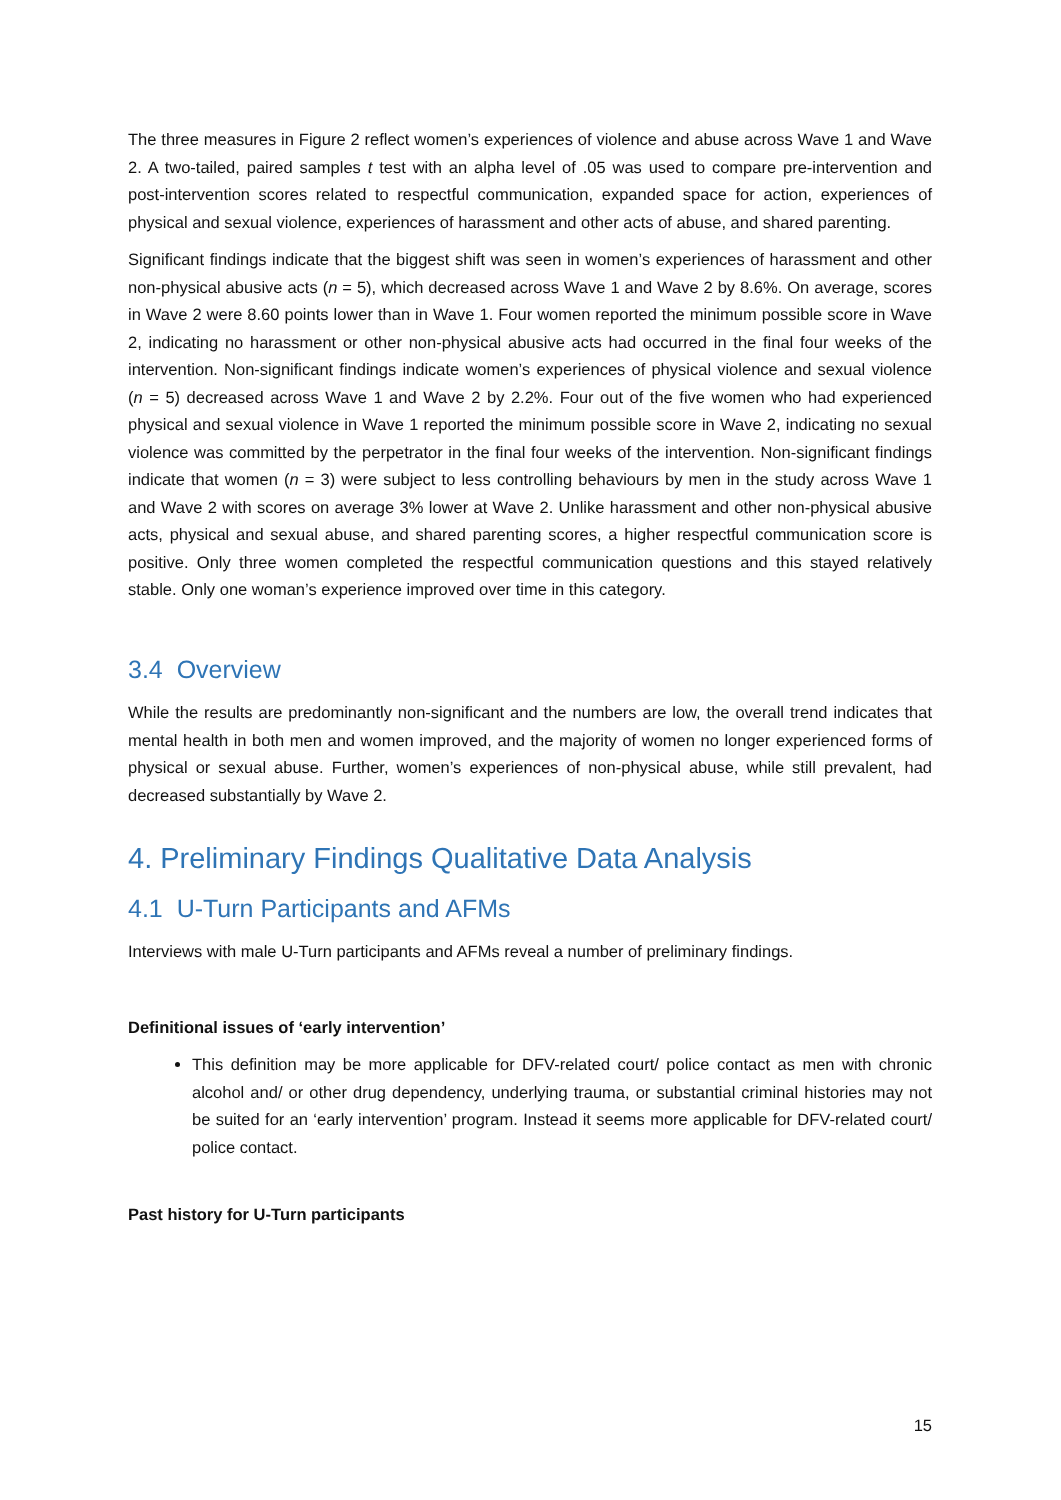The three measures in Figure 2 reflect women’s experiences of violence and abuse across Wave 1 and Wave 2. A two-tailed, paired samples t test with an alpha level of .05 was used to compare pre-intervention and post-intervention scores related to respectful communication, expanded space for action, experiences of physical and sexual violence, experiences of harassment and other acts of abuse, and shared parenting.
Significant findings indicate that the biggest shift was seen in women’s experiences of harassment and other non-physical abusive acts (n = 5), which decreased across Wave 1 and Wave 2 by 8.6%. On average, scores in Wave 2 were 8.60 points lower than in Wave 1. Four women reported the minimum possible score in Wave 2, indicating no harassment or other non-physical abusive acts had occurred in the final four weeks of the intervention. Non-significant findings indicate women’s experiences of physical violence and sexual violence (n = 5) decreased across Wave 1 and Wave 2 by 2.2%. Four out of the five women who had experienced physical and sexual violence in Wave 1 reported the minimum possible score in Wave 2, indicating no sexual violence was committed by the perpetrator in the final four weeks of the intervention. Non-significant findings indicate that women (n = 3) were subject to less controlling behaviours by men in the study across Wave 1 and Wave 2 with scores on average 3% lower at Wave 2. Unlike harassment and other non-physical abusive acts, physical and sexual abuse, and shared parenting scores, a higher respectful communication score is positive. Only three women completed the respectful communication questions and this stayed relatively stable. Only one woman’s experience improved over time in this category.
3.4 Overview
While the results are predominantly non-significant and the numbers are low, the overall trend indicates that mental health in both men and women improved, and the majority of women no longer experienced forms of physical or sexual abuse. Further, women’s experiences of non-physical abuse, while still prevalent, had decreased substantially by Wave 2.
4. Preliminary Findings Qualitative Data Analysis
4.1 U-Turn Participants and AFMs
Interviews with male U-Turn participants and AFMs reveal a number of preliminary findings.
Definitional issues of ‘early intervention’
This definition may be more applicable for DFV-related court/ police contact as men with chronic alcohol and/ or other drug dependency, underlying trauma, or substantial criminal histories may not be suited for an ‘early intervention’ program. Instead it seems more applicable for DFV-related court/ police contact.
Past history for U-Turn participants
15